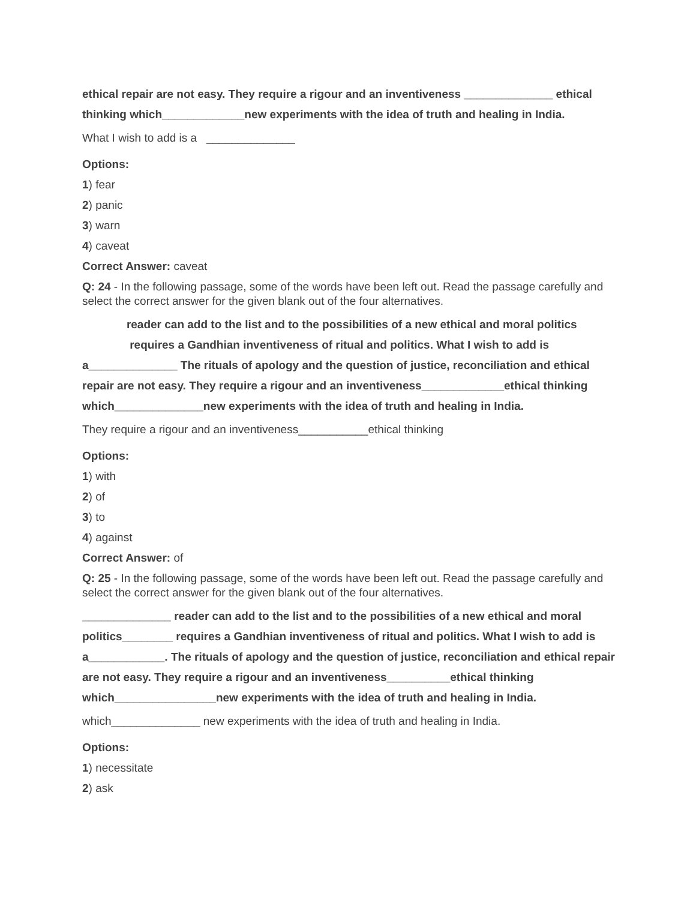ethical repair are not easy. They require a rigour and an inventiveness ______________ ethical thinking which_____________new experiments with the idea of truth and healing in India.
What I wish to add is a ______________
Options:
1) fear
2) panic
3) warn
4) caveat
Correct Answer: caveat
Q: 24 - In the following passage, some of the words have been left out. Read the passage carefully and select the correct answer for the given blank out of the four alternatives.
reader can add to the list and to the possibilities of a new ethical and moral politics requires a Gandhian inventiveness of ritual and politics. What I wish to add is a______________ The rituals of apology and the question of justice, reconciliation and ethical repair are not easy. They require a rigour and an inventiveness_____________ethical thinking which______________new experiments with the idea of truth and healing in India.
They require a rigour and an inventiveness___________ethical thinking
Options:
1) with
2) of
3) to
4) against
Correct Answer: of
Q: 25 - In the following passage, some of the words have been left out. Read the passage carefully and select the correct answer for the given blank out of the four alternatives.
______________ reader can add to the list and to the possibilities of a new ethical and moral politics________ requires a Gandhian inventiveness of ritual and politics. What I wish to add is a____________. The rituals of apology and the question of justice, reconciliation and ethical repair are not easy. They require a rigour and an inventiveness__________ethical thinking which________________new experiments with the idea of truth and healing in India.
which______________ new experiments with the idea of truth and healing in India.
Options:
1) necessitate
2) ask